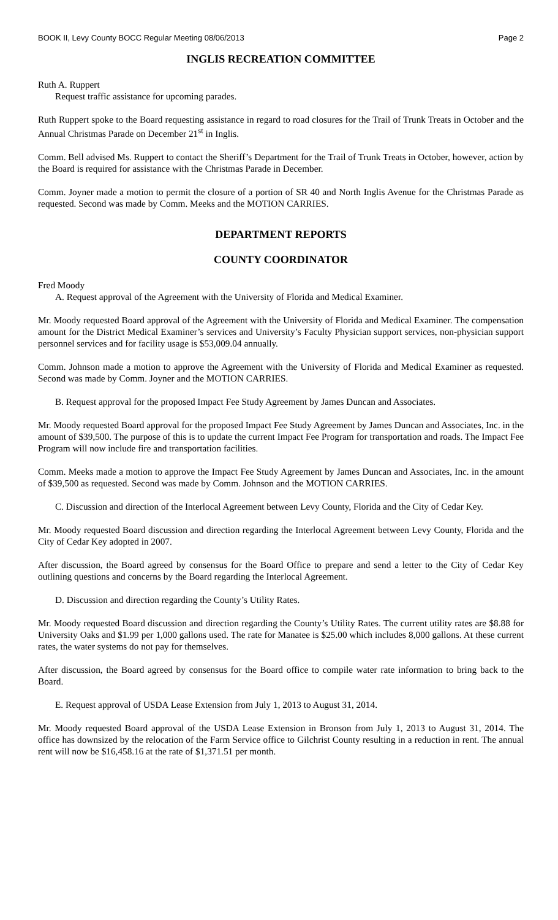BOOK II, Levy County BOCC Regular Meeting 08/06/2013 Page 2
INGLIS RECREATION COMMITTEE
Ruth A. Ruppert
Request traffic assistance for upcoming parades.
Ruth Ruppert spoke to the Board requesting assistance in regard to road closures for the Trail of Trunk Treats in October and the Annual Christmas Parade on December 21<sup>st</sup> in Inglis.
Comm. Bell advised Ms. Ruppert to contact the Sheriff’s Department for the Trail of Trunk Treats in October, however, action by the Board is required for assistance with the Christmas Parade in December.
Comm. Joyner made a motion to permit the closure of a portion of SR 40 and North Inglis Avenue for the Christmas Parade as requested. Second was made by Comm. Meeks and the MOTION CARRIES.
DEPARTMENT REPORTS
COUNTY COORDINATOR
Fred Moody
A. Request approval of the Agreement with the University of Florida and Medical Examiner.
Mr. Moody requested Board approval of the Agreement with the University of Florida and Medical Examiner. The compensation amount for the District Medical Examiner’s services and University’s Faculty Physician support services, non-physician support personnel services and for facility usage is $53,009.04 annually.
Comm. Johnson made a motion to approve the Agreement with the University of Florida and Medical Examiner as requested. Second was made by Comm. Joyner and the MOTION CARRIES.
B. Request approval for the proposed Impact Fee Study Agreement by James Duncan and Associates.
Mr. Moody requested Board approval for the proposed Impact Fee Study Agreement by James Duncan and Associates, Inc. in the amount of $39,500. The purpose of this is to update the current Impact Fee Program for transportation and roads. The Impact Fee Program will now include fire and transportation facilities.
Comm. Meeks made a motion to approve the Impact Fee Study Agreement by James Duncan and Associates, Inc. in the amount of $39,500 as requested. Second was made by Comm. Johnson and the MOTION CARRIES.
C. Discussion and direction of the Interlocal Agreement between Levy County, Florida and the City of Cedar Key.
Mr. Moody requested Board discussion and direction regarding the Interlocal Agreement between Levy County, Florida and the City of Cedar Key adopted in 2007.
After discussion, the Board agreed by consensus for the Board Office to prepare and send a letter to the City of Cedar Key outlining questions and concerns by the Board regarding the Interlocal Agreement.
D. Discussion and direction regarding the County’s Utility Rates.
Mr. Moody requested Board discussion and direction regarding the County’s Utility Rates. The current utility rates are $8.88 for University Oaks and $1.99 per 1,000 gallons used. The rate for Manatee is $25.00 which includes 8,000 gallons. At these current rates, the water systems do not pay for themselves.
After discussion, the Board agreed by consensus for the Board office to compile water rate information to bring back to the Board.
E. Request approval of USDA Lease Extension from July 1, 2013 to August 31, 2014.
Mr. Moody requested Board approval of the USDA Lease Extension in Bronson from July 1, 2013 to August 31, 2014. The office has downsized by the relocation of the Farm Service office to Gilchrist County resulting in a reduction in rent. The annual rent will now be $16,458.16 at the rate of $1,371.51 per month.